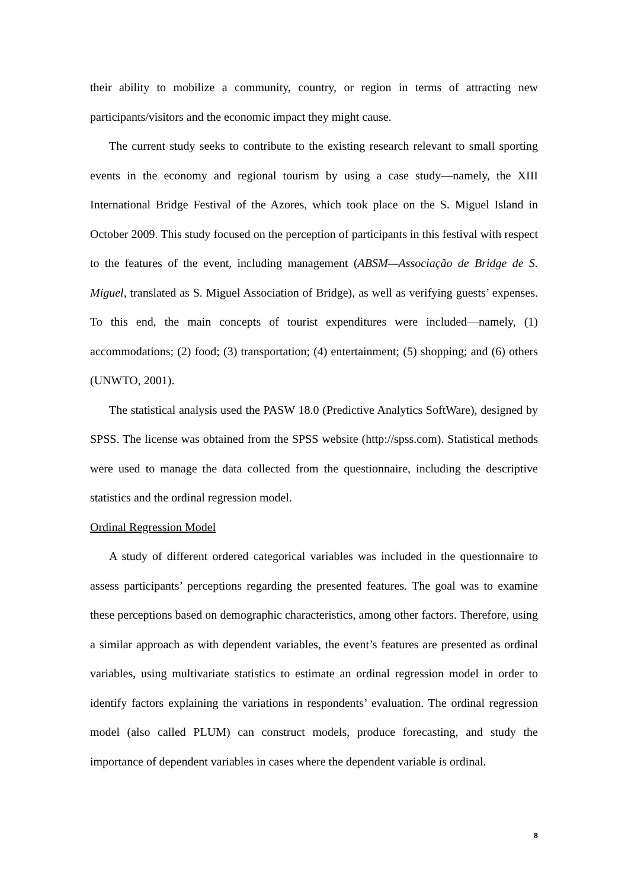their ability to mobilize a community, country, or region in terms of attracting new participants/visitors and the economic impact they might cause.
The current study seeks to contribute to the existing research relevant to small sporting events in the economy and regional tourism by using a case study—namely, the XIII International Bridge Festival of the Azores, which took place on the S. Miguel Island in October 2009. This study focused on the perception of participants in this festival with respect to the features of the event, including management (ABSM—Associação de Bridge de S. Miguel, translated as S. Miguel Association of Bridge), as well as verifying guests’ expenses. To this end, the main concepts of tourist expenditures were included—namely, (1) accommodations; (2) food; (3) transportation; (4) entertainment; (5) shopping; and (6) others (UNWTO, 2001).
The statistical analysis used the PASW 18.0 (Predictive Analytics SoftWare), designed by SPSS. The license was obtained from the SPSS website (http://spss.com). Statistical methods were used to manage the data collected from the questionnaire, including the descriptive statistics and the ordinal regression model.
Ordinal Regression Model
A study of different ordered categorical variables was included in the questionnaire to assess participants’ perceptions regarding the presented features. The goal was to examine these perceptions based on demographic characteristics, among other factors. Therefore, using a similar approach as with dependent variables, the event’s features are presented as ordinal variables, using multivariate statistics to estimate an ordinal regression model in order to identify factors explaining the variations in respondents’ evaluation. The ordinal regression model (also called PLUM) can construct models, produce forecasting, and study the importance of dependent variables in cases where the dependent variable is ordinal.
8